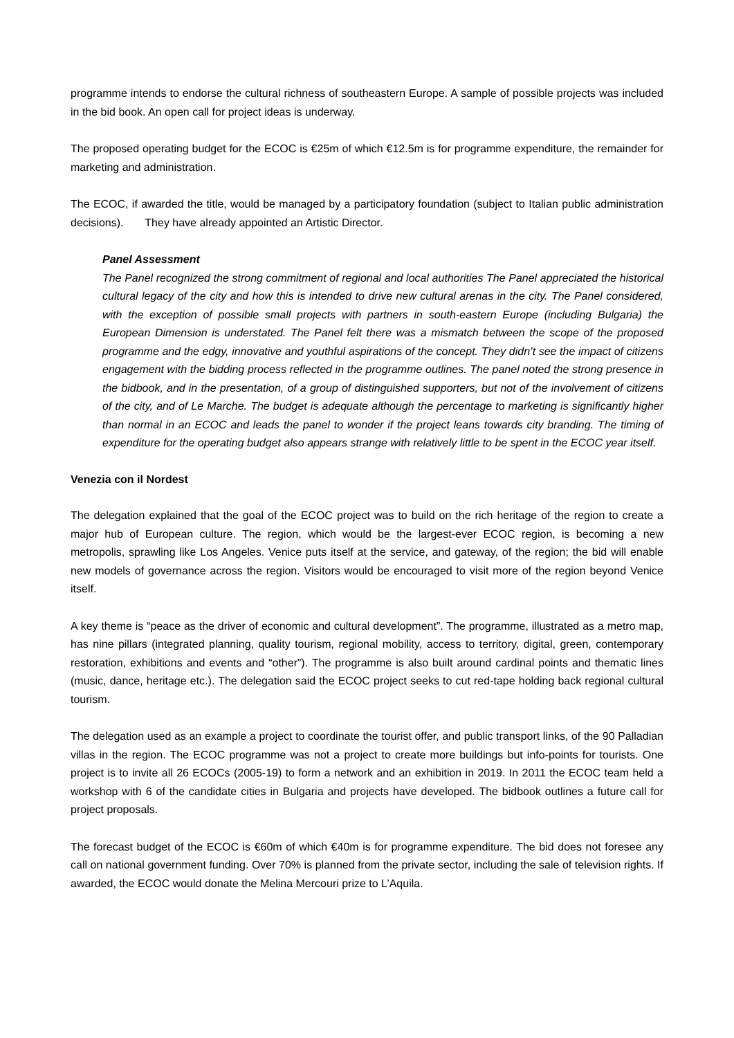programme intends to endorse the cultural richness of southeastern Europe. A sample of possible projects was included in the bid book. An open call for project ideas is underway.
The proposed operating budget for the ECOC is €25m of which €12.5m is for programme expenditure, the remainder for marketing and administration.
The ECOC, if awarded the title, would be managed by a participatory foundation (subject to Italian public administration decisions). They have already appointed an Artistic Director.
Panel Assessment
The Panel recognized the strong commitment of regional and local authorities The Panel appreciated the historical cultural legacy of the city and how this is intended to drive new cultural arenas in the city. The Panel considered, with the exception of possible small projects with partners in south-eastern Europe (including Bulgaria) the European Dimension is understated. The Panel felt there was a mismatch between the scope of the proposed programme and the edgy, innovative and youthful aspirations of the concept. They didn’t see the impact of citizens engagement with the bidding process reflected in the programme outlines. The panel noted the strong presence in the bidbook, and in the presentation, of a group of distinguished supporters, but not of the involvement of citizens of the city, and of Le Marche. The budget is adequate although the percentage to marketing is significantly higher than normal in an ECOC and leads the panel to wonder if the project leans towards city branding. The timing of expenditure for the operating budget also appears strange with relatively little to be spent in the ECOC year itself.
Venezia con il Nordest
The delegation explained that the goal of the ECOC project was to build on the rich heritage of the region to create a major hub of European culture. The region, which would be the largest-ever ECOC region, is becoming a new metropolis, sprawling like Los Angeles. Venice puts itself at the service, and gateway, of the region; the bid will enable new models of governance across the region. Visitors would be encouraged to visit more of the region beyond Venice itself.
A key theme is “peace as the driver of economic and cultural development”. The programme, illustrated as a metro map, has nine pillars (integrated planning, quality tourism, regional mobility, access to territory, digital, green, contemporary restoration, exhibitions and events and “other”). The programme is also built around cardinal points and thematic lines (music, dance, heritage etc.). The delegation said the ECOC project seeks to cut red-tape holding back regional cultural tourism.
The delegation used as an example a project to coordinate the tourist offer, and public transport links, of the 90 Palladian villas in the region. The ECOC programme was not a project to create more buildings but info-points for tourists. One project is to invite all 26 ECOCs (2005-19) to form a network and an exhibition in 2019. In 2011 the ECOC team held a workshop with 6 of the candidate cities in Bulgaria and projects have developed. The bidbook outlines a future call for project proposals.
The forecast budget of the ECOC is €60m of which €40m is for programme expenditure. The bid does not foresee any call on national government funding. Over 70% is planned from the private sector, including the sale of television rights. If awarded, the ECOC would donate the Melina Mercouri prize to L’Aquila.